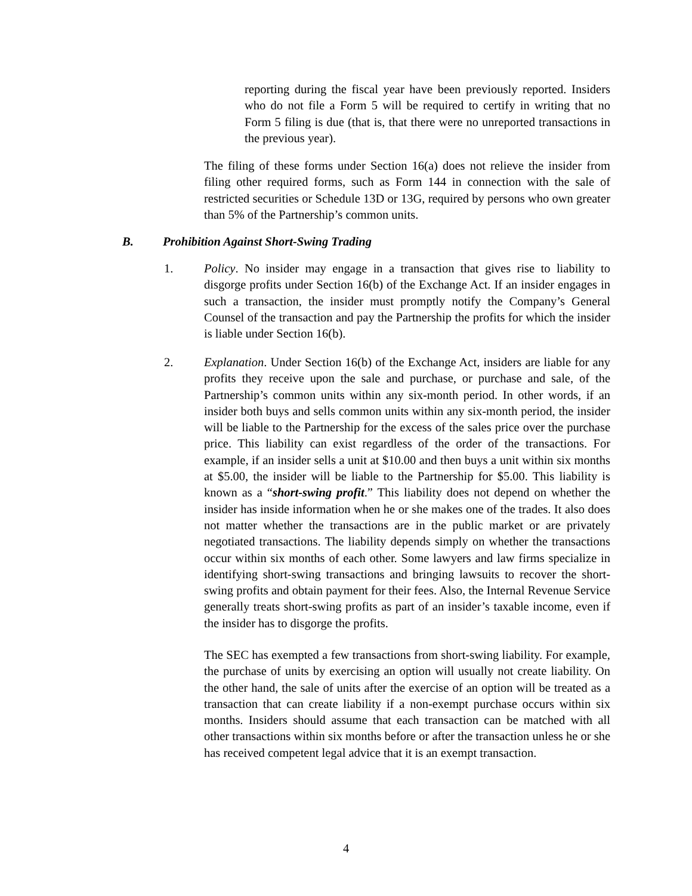reporting during the fiscal year have been previously reported. Insiders who do not file a Form 5 will be required to certify in writing that no Form 5 filing is due (that is, that there were no unreported transactions in the previous year).
The filing of these forms under Section 16(a) does not relieve the insider from filing other required forms, such as Form 144 in connection with the sale of restricted securities or Schedule 13D or 13G, required by persons who own greater than 5% of the Partnership’s common units.
B. Prohibition Against Short-Swing Trading
1. Policy. No insider may engage in a transaction that gives rise to liability to disgorge profits under Section 16(b) of the Exchange Act. If an insider engages in such a transaction, the insider must promptly notify the Company’s General Counsel of the transaction and pay the Partnership the profits for which the insider is liable under Section 16(b).
2. Explanation. Under Section 16(b) of the Exchange Act, insiders are liable for any profits they receive upon the sale and purchase, or purchase and sale, of the Partnership’s common units within any six-month period. In other words, if an insider both buys and sells common units within any six-month period, the insider will be liable to the Partnership for the excess of the sales price over the purchase price. This liability can exist regardless of the order of the transactions. For example, if an insider sells a unit at $10.00 and then buys a unit within six months at $5.00, the insider will be liable to the Partnership for $5.00. This liability is known as a “short-swing profit.” This liability does not depend on whether the insider has inside information when he or she makes one of the trades. It also does not matter whether the transactions are in the public market or are privately negotiated transactions. The liability depends simply on whether the transactions occur within six months of each other. Some lawyers and law firms specialize in identifying short-swing transactions and bringing lawsuits to recover the short-swing profits and obtain payment for their fees. Also, the Internal Revenue Service generally treats short-swing profits as part of an insider’s taxable income, even if the insider has to disgorge the profits.
The SEC has exempted a few transactions from short-swing liability. For example, the purchase of units by exercising an option will usually not create liability. On the other hand, the sale of units after the exercise of an option will be treated as a transaction that can create liability if a non-exempt purchase occurs within six months. Insiders should assume that each transaction can be matched with all other transactions within six months before or after the transaction unless he or she has received competent legal advice that it is an exempt transaction.
4